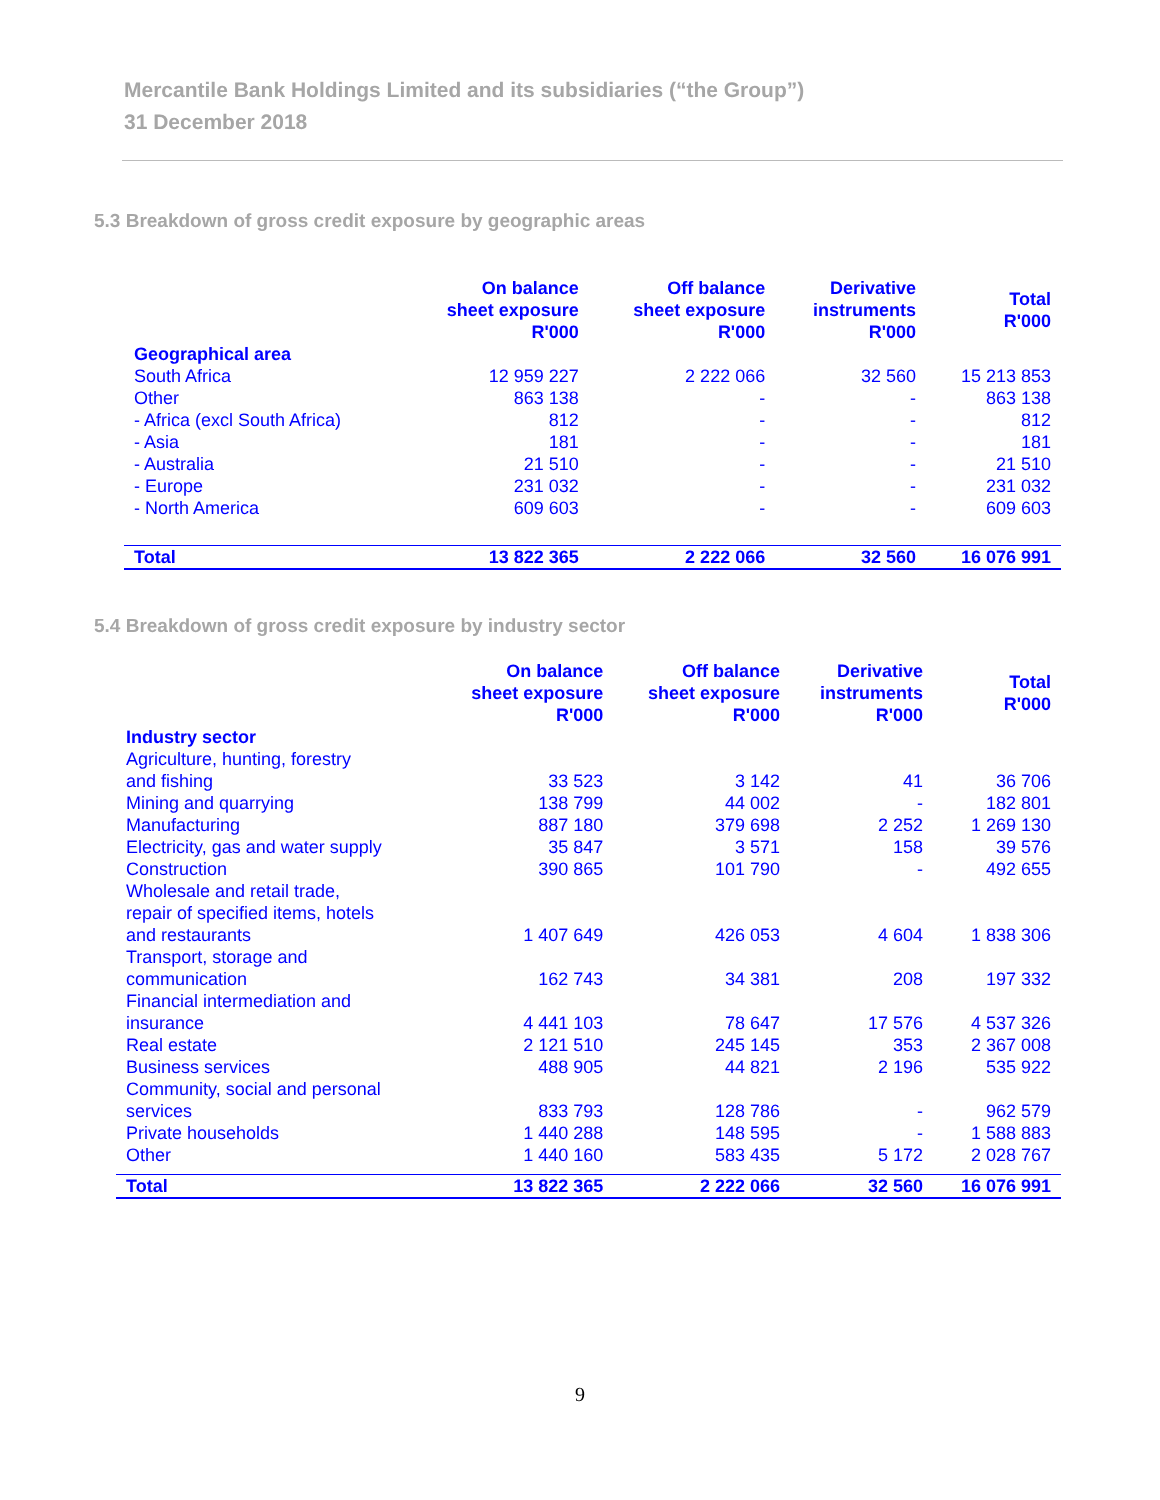Mercantile Bank Holdings Limited and its subsidiaries (“the Group”)
31 December 2018
5.3 Breakdown of gross credit exposure by geographic areas
| | On balance sheet exposure R'000 | Off balance sheet exposure R'000 | Derivative instruments R'000 | Total R'000 |
| --- | --- | --- | --- | --- |
| Geographical area | | | | |
| South Africa | 12 959 227 | 2 222 066 | 32 560 | 15 213 853 |
| Other | 863 138 | - | - | 863 138 |
| - Africa (excl South Africa) | 812 | - | - | 812 |
| - Asia | 181 | - | - | 181 |
| - Australia | 21 510 | - | - | 21 510 |
| - Europe | 231 032 | - | - | 231 032 |
| - North America | 609 603 | - | - | 609 603 |
| Total | 13 822 365 | 2 222 066 | 32 560 | 16 076 991 |
5.4 Breakdown of gross credit exposure by industry sector
| | On balance sheet exposure R'000 | Off balance sheet exposure R'000 | Derivative instruments R'000 | Total R'000 |
| --- | --- | --- | --- | --- |
| Industry sector | | | | |
| Agriculture, hunting, forestry and fishing | 33 523 | 3 142 | 41 | 36 706 |
| Mining and quarrying | 138 799 | 44 002 | - | 182 801 |
| Manufacturing | 887 180 | 379 698 | 2 252 | 1 269 130 |
| Electricity, gas and water supply | 35 847 | 3 571 | 158 | 39 576 |
| Construction | 390 865 | 101 790 | - | 492 655 |
| Wholesale and retail trade, repair of specified items, hotels and restaurants | 1 407 649 | 426 053 | 4 604 | 1 838 306 |
| Transport, storage and communication | 162 743 | 34 381 | 208 | 197 332 |
| Financial intermediation and insurance | 4 441 103 | 78 647 | 17 576 | 4 537 326 |
| Real estate | 2 121 510 | 245 145 | 353 | 2 367 008 |
| Business services | 488 905 | 44 821 | 2 196 | 535 922 |
| Community, social and personal services | 833 793 | 128 786 | - | 962 579 |
| Private households | 1 440 288 | 148 595 | - | 1 588 883 |
| Other | 1 440 160 | 583 435 | 5 172 | 2 028 767 |
| Total | 13 822 365 | 2 222 066 | 32 560 | 16 076 991 |
9